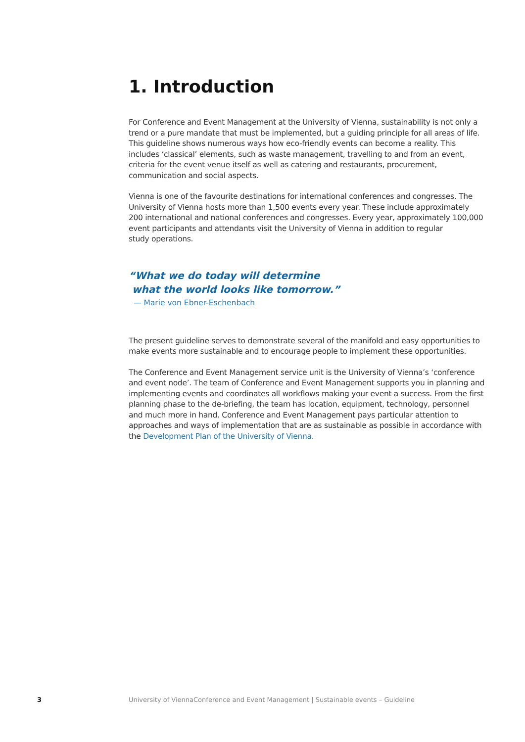1. Introduction
For Conference and Event Management at the University of Vienna, sustainability is not only a trend or a pure mandate that must be implemented, but a guiding principle for all areas of life. This guideline shows numerous ways how eco-friendly events can become a reality. This includes ‘classical’ elements, such as waste management, travelling to and from an event, criteria for the event venue itself as well as catering and restaurants, procurement, communication and social aspects.
Vienna is one of the favourite destinations for international conferences and congresses. The University of Vienna hosts more than 1,500 events every year. These include approximately 200 international and national conferences and congresses. Every year, approximately 100,000 event participants and attendants visit the University of Vienna in addition to regular
study operations.
“What we do today will determine
what the world looks like tomorrow.”
— Marie von Ebner-Eschenbach
The present guideline serves to demonstrate several of the manifold and easy opportunities to make events more sustainable and to encourage people to implement these opportunities.
The Conference and Event Management service unit is the University of Vienna’s ‘conference and event node’. The team of Conference and Event Management supports you in planning and implementing events and coordinates all workflows making your event a success. From the first planning phase to the de-briefing, the team has location, equipment, technology, personnel and much more in hand. Conference and Event Management pays particular attention to approaches and ways of implementation that are as sustainable as possible in accordance with the Development Plan of the University of Vienna.
3 University of ViennaConference and Event Management | Sustainable events – Guideline